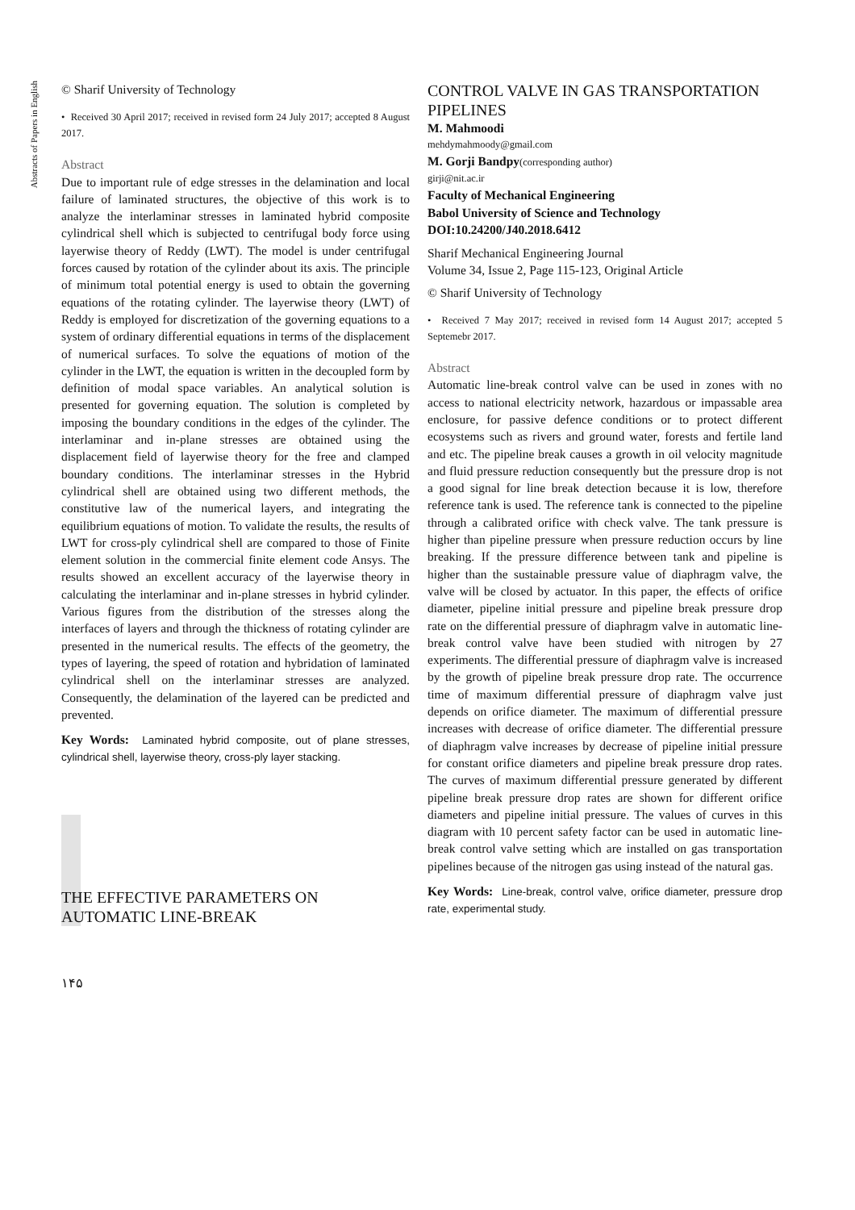Abstracts of Papers in English
© Sharif University of Technology
• Received 30 April 2017; received in revised form 24 July 2017; accepted 8 August 2017.
Abstract
Due to important rule of edge stresses in the delamination and local failure of laminated structures, the objective of this work is to analyze the interlaminar stresses in laminated hybrid composite cylindrical shell which is subjected to centrifugal body force using layerwise theory of Reddy (LWT). The model is under centrifugal forces caused by rotation of the cylinder about its axis. The principle of minimum total potential energy is used to obtain the governing equations of the rotating cylinder. The layerwise theory (LWT) of Reddy is employed for discretization of the governing equations to a system of ordinary differential equations in terms of the displacement of numerical surfaces. To solve the equations of motion of the cylinder in the LWT, the equation is written in the decoupled form by definition of modal space variables. An analytical solution is presented for governing equation. The solution is completed by imposing the boundary conditions in the edges of the cylinder. The interlaminar and in-plane stresses are obtained using the displacement field of layerwise theory for the free and clamped boundary conditions. The interlaminar stresses in the Hybrid cylindrical shell are obtained using two different methods, the constitutive law of the numerical layers, and integrating the equilibrium equations of motion. To validate the results, the results of LWT for cross-ply cylindrical shell are compared to those of Finite element solution in the commercial finite element code Ansys. The results showed an excellent accuracy of the layerwise theory in calculating the interlaminar and in-plane stresses in hybrid cylinder. Various figures from the distribution of the stresses along the interfaces of layers and through the thickness of rotating cylinder are presented in the numerical results. The effects of the geometry, the types of layering, the speed of rotation and hybridation of laminated cylindrical shell on the interlaminar stresses are analyzed. Consequently, the delamination of the layered can be predicted and prevented.
Key Words: Laminated hybrid composite, out of plane stresses, cylindrical shell, layerwise theory, cross-ply layer stacking.
THE EFFECTIVE PARAMETERS ON AUTOMATIC LINE-BREAK
۱۴۵
CONTROL VALVE IN GAS TRANSPORTATION PIPELINES
M. Mahmoodi
mehdymahmoody@gmail.com
M. Gorji Bandpy(corresponding author)
girji@nit.ac.ir
Faculty of Mechanical Engineering
Babol University of Science and Technology
DOI:10.24200/J40.2018.6412
Sharif Mechanical Engineering Journal
Volume 34, Issue 2, Page 115-123, Original Article
© Sharif University of Technology
• Received 7 May 2017; received in revised form 14 August 2017; accepted 5 Septemebr 2017.
Abstract
Automatic line-break control valve can be used in zones with no access to national electricity network, hazardous or impassable area enclosure, for passive defence conditions or to protect different ecosystems such as rivers and ground water, forests and fertile land and etc. The pipeline break causes a growth in oil velocity magnitude and fluid pressure reduction consequently but the pressure drop is not a good signal for line break detection because it is low, therefore reference tank is used. The reference tank is connected to the pipeline through a calibrated orifice with check valve. The tank pressure is higher than pipeline pressure when pressure reduction occurs by line breaking. If the pressure difference between tank and pipeline is higher than the sustainable pressure value of diaphragm valve, the valve will be closed by actuator. In this paper, the effects of orifice diameter, pipeline initial pressure and pipeline break pressure drop rate on the differential pressure of diaphragm valve in automatic line-break control valve have been studied with nitrogen by 27 experiments. The differential pressure of diaphragm valve is increased by the growth of pipeline break pressure drop rate. The occurrence time of maximum differential pressure of diaphragm valve just depends on orifice diameter. The maximum of differential pressure increases with decrease of orifice diameter. The differential pressure of diaphragm valve increases by decrease of pipeline initial pressure for constant orifice diameters and pipeline break pressure drop rates. The curves of maximum differential pressure generated by different pipeline break pressure drop rates are shown for different orifice diameters and pipeline initial pressure. The values of curves in this diagram with 10 percent safety factor can be used in automatic line-break control valve setting which are installed on gas transportation pipelines because of the nitrogen gas using instead of the natural gas.
Key Words: Line-break, control valve, orifice diameter, pressure drop rate, experimental study.